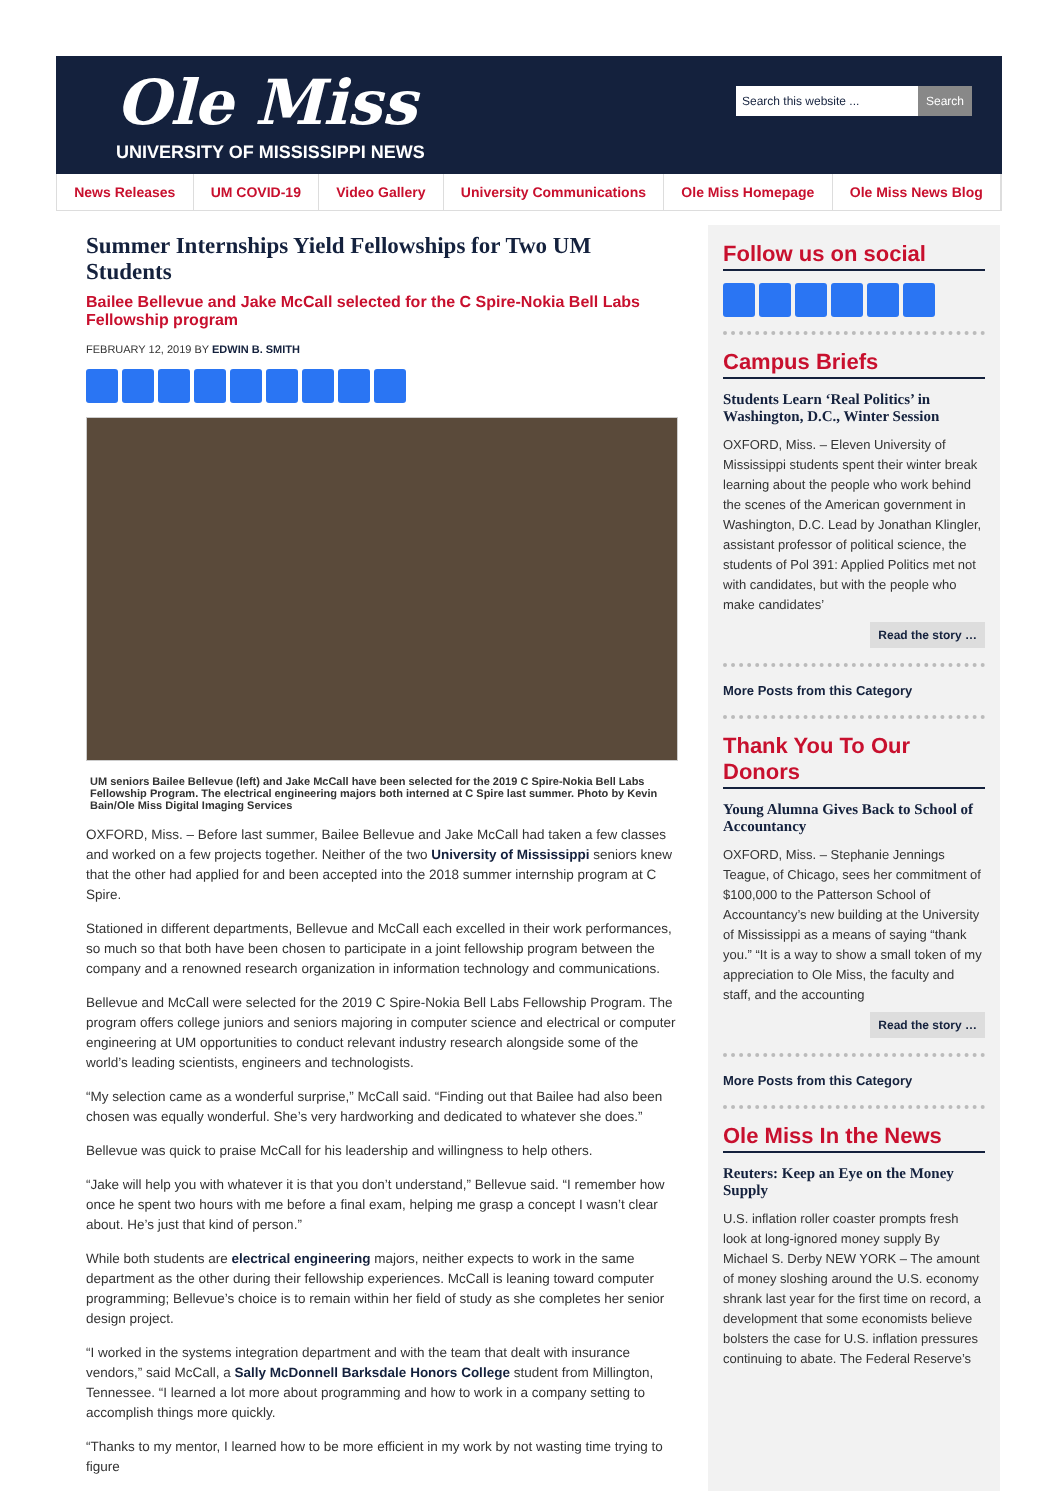Ole Miss
UNIVERSITY OF MISSISSIPPI NEWS
Search this website ... Search
News Releases UM COVID-19 Video Gallery University Communications Ole Miss Homepage Ole Miss News Blog
Summer Internships Yield Fellowships for Two UM Students
Bailee Bellevue and Jake McCall selected for the C Spire-Nokia Bell Labs Fellowship program
FEBRUARY 12, 2019 BY EDWIN B. SMITH
UM seniors Bailee Bellevue (left) and Jake McCall have been selected for the 2019 C Spire-Nokia Bell Labs Fellowship Program. The electrical engineering majors both interned at C Spire last summer. Photo by Kevin Bain/Ole Miss Digital Imaging Services
OXFORD, Miss. – Before last summer, Bailee Bellevue and Jake McCall had taken a few classes and worked on a few projects together. Neither of the two University of Mississippi seniors knew that the other had applied for and been accepted into the 2018 summer internship program at C Spire.
Stationed in different departments, Bellevue and McCall each excelled in their work performances, so much so that both have been chosen to participate in a joint fellowship program between the company and a renowned research organization in information technology and communications.
Bellevue and McCall were selected for the 2019 C Spire-Nokia Bell Labs Fellowship Program. The program offers college juniors and seniors majoring in computer science and electrical or computer engineering at UM opportunities to conduct relevant industry research alongside some of the world’s leading scientists, engineers and technologists.
“My selection came as a wonderful surprise,” McCall said. “Finding out that Bailee had also been chosen was equally wonderful. She’s very hardworking and dedicated to whatever she does.”
Bellevue was quick to praise McCall for his leadership and willingness to help others.
“Jake will help you with whatever it is that you don’t understand,” Bellevue said. “I remember how once he spent two hours with me before a final exam, helping me grasp a concept I wasn’t clear about. He’s just that kind of person.”
While both students are electrical engineering majors, neither expects to work in the same department as the other during their fellowship experiences. McCall is leaning toward computer programming; Bellevue’s choice is to remain within her field of study as she completes her senior design project.
“I worked in the systems integration department and with the team that dealt with insurance vendors,” said McCall, a Sally McDonnell Barksdale Honors College student from Millington, Tennessee. “I learned a lot more about programming and how to work in a company setting to accomplish things more quickly.
“Thanks to my mentor, I learned how to be more efficient in my work by not wasting time trying to figure
Follow us on social
Campus Briefs
Students Learn ‘Real Politics’ in Washington, D.C., Winter Session
OXFORD, Miss. – Eleven University of Mississippi students spent their winter break learning about the people who work behind the scenes of the American government in Washington, D.C. Lead by Jonathan Klingler, assistant professor of political science, the students of Pol 391: Applied Politics met not with candidates, but with the people who make candidates’
Read the story …
More Posts from this Category
Thank You To Our Donors
Young Alumna Gives Back to School of Accountancy
OXFORD, Miss. – Stephanie Jennings Teague, of Chicago, sees her commitment of $100,000 to the Patterson School of Accountancy’s new building at the University of Mississippi as a means of saying “thank you.” “It is a way to show a small token of my appreciation to Ole Miss, the faculty and staff, and the accounting
Read the story …
More Posts from this Category
Ole Miss In the News
Reuters: Keep an Eye on the Money Supply
U.S. inflation roller coaster prompts fresh look at long-ignored money supply By Michael S. Derby NEW YORK – The amount of money sloshing around the U.S. economy shrank last year for the first time on record, a development that some economists believe bolsters the case for U.S. inflation pressures continuing to abate. The Federal Reserve’s